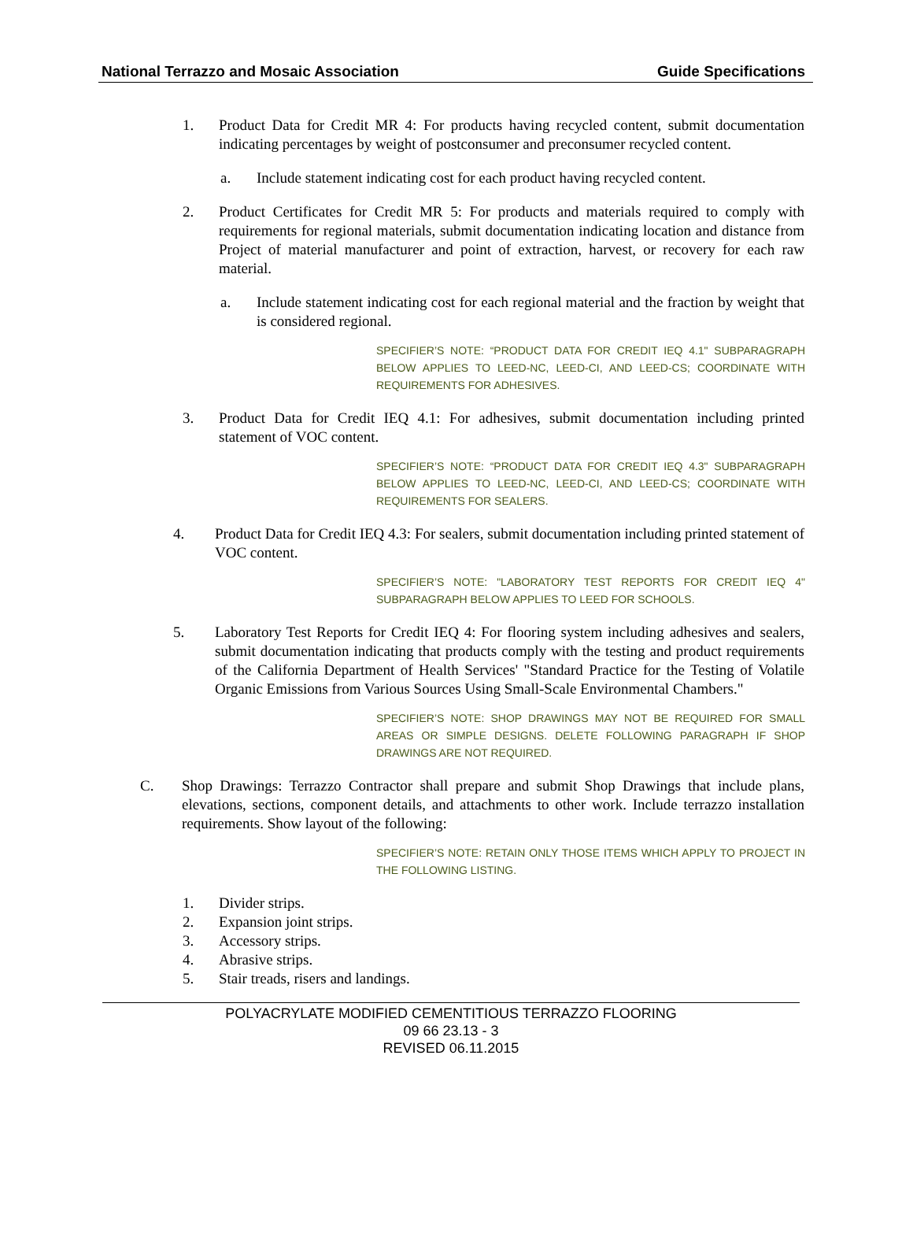National Terrazzo and Mosaic Association Guide Specifications
1. Product Data for Credit MR 4: For products having recycled content, submit documentation indicating percentages by weight of postconsumer and preconsumer recycled content.
a. Include statement indicating cost for each product having recycled content.
2. Product Certificates for Credit MR 5: For products and materials required to comply with requirements for regional materials, submit documentation indicating location and distance from Project of material manufacturer and point of extraction, harvest, or recovery for each raw material.
a. Include statement indicating cost for each regional material and the fraction by weight that is considered regional.
SPECIFIER’S NOTE: “PRODUCT DATA FOR CREDIT IEQ 4.1" SUBPARAGRAPH BELOW APPLIES TO LEED-NC, LEED-CI, AND LEED-CS; COORDINATE WITH REQUIREMENTS FOR ADHESIVES.
3. Product Data for Credit IEQ 4.1: For adhesives, submit documentation including printed statement of VOC content.
SPECIFIER’S NOTE: “PRODUCT DATA FOR CREDIT IEQ 4.3" SUBPARAGRAPH BELOW APPLIES TO LEED-NC, LEED-CI, AND LEED-CS; COORDINATE WITH REQUIREMENTS FOR SEALERS.
4. Product Data for Credit IEQ 4.3: For sealers, submit documentation including printed statement of VOC content.
SPECIFIER’S NOTE: "LABORATORY TEST REPORTS FOR CREDIT IEQ 4" SUBPARAGRAPH BELOW APPLIES TO LEED FOR SCHOOLS.
5. Laboratory Test Reports for Credit IEQ 4: For flooring system including adhesives and sealers, submit documentation indicating that products comply with the testing and product requirements of the California Department of Health Services' "Standard Practice for the Testing of Volatile Organic Emissions from Various Sources Using Small-Scale Environmental Chambers."
SPECIFIER’S NOTE: SHOP DRAWINGS MAY NOT BE REQUIRED FOR SMALL AREAS OR SIMPLE DESIGNS. DELETE FOLLOWING PARAGRAPH IF SHOP DRAWINGS ARE NOT REQUIRED.
C. Shop Drawings: Terrazzo Contractor shall prepare and submit Shop Drawings that include plans, elevations, sections, component details, and attachments to other work. Include terrazzo installation requirements. Show layout of the following:
SPECIFIER’S NOTE: RETAIN ONLY THOSE ITEMS WHICH APPLY TO PROJECT IN THE FOLLOWING LISTING.
1. Divider strips.
2. Expansion joint strips.
3. Accessory strips.
4. Abrasive strips.
5. Stair treads, risers and landings.
POLYACRYLATE MODIFIED CEMENTITIOUS TERRAZZO FLOORING
09 66 23.13 - 3
REVISED 06.11.2015